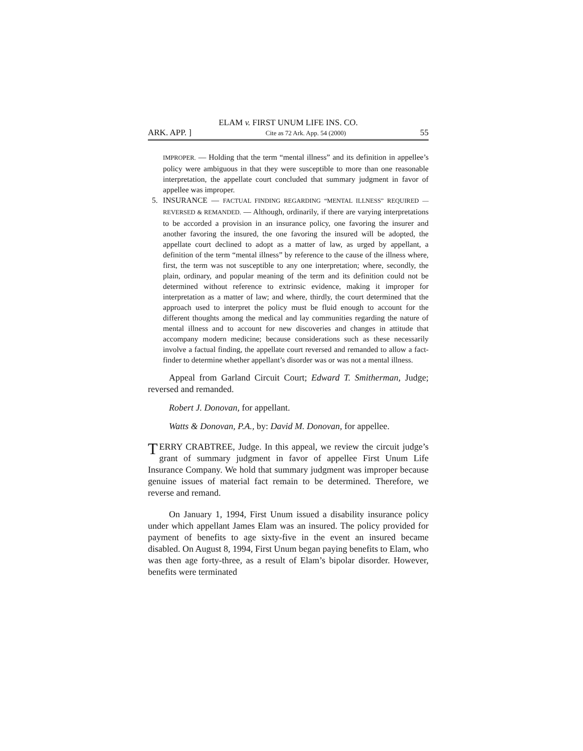ELAM v. FIRST UNUM LIFE INS. CO.
ARK. APP. ] Cite as 72 Ark. App. 54 (2000) 55
IMPROPER. — Holding that the term “mental illness” and its definition in appellee’s policy were ambiguous in that they were susceptible to more than one reasonable interpretation, the appellate court concluded that summary judgment in favor of appellee was improper.
5. INSURANCE — FACTUAL FINDING REGARDING “MENTAL ILLNESS” REQUIRED — REVERSED & REMANDED. — Although, ordinarily, if there are varying interpretations to be accorded a provision in an insurance policy, one favoring the insurer and another favoring the insured, the one favoring the insured will be adopted, the appellate court declined to adopt as a matter of law, as urged by appellant, a definition of the term “mental illness” by reference to the cause of the illness where, first, the term was not susceptible to any one interpretation; where, secondly, the plain, ordinary, and popular meaning of the term and its definition could not be determined without reference to extrinsic evidence, making it improper for interpretation as a matter of law; and where, thirdly, the court determined that the approach used to interpret the policy must be fluid enough to account for the different thoughts among the medical and lay communities regarding the nature of mental illness and to account for new discoveries and changes in attitude that accompany modern medicine; because considerations such as these necessarily involve a factual finding, the appellate court reversed and remanded to allow a fact-finder to determine whether appellant’s disorder was or was not a mental illness.
Appeal from Garland Circuit Court; Edward T. Smitherman, Judge; reversed and remanded.
Robert J. Donovan, for appellant.
Watts & Donovan, P.A., by: David M. Donovan, for appellee.
TERRY CRABTREE, Judge. In this appeal, we review the circuit judge’s grant of summary judgment in favor of appellee First Unum Life Insurance Company. We hold that summary judgment was improper because genuine issues of material fact remain to be determined. Therefore, we reverse and remand.
On January 1, 1994, First Unum issued a disability insurance policy under which appellant James Elam was an insured. The policy provided for payment of benefits to age sixty-five in the event an insured became disabled. On August 8, 1994, First Unum began paying benefits to Elam, who was then age forty-three, as a result of Elam’s bipolar disorder. However, benefits were terminated